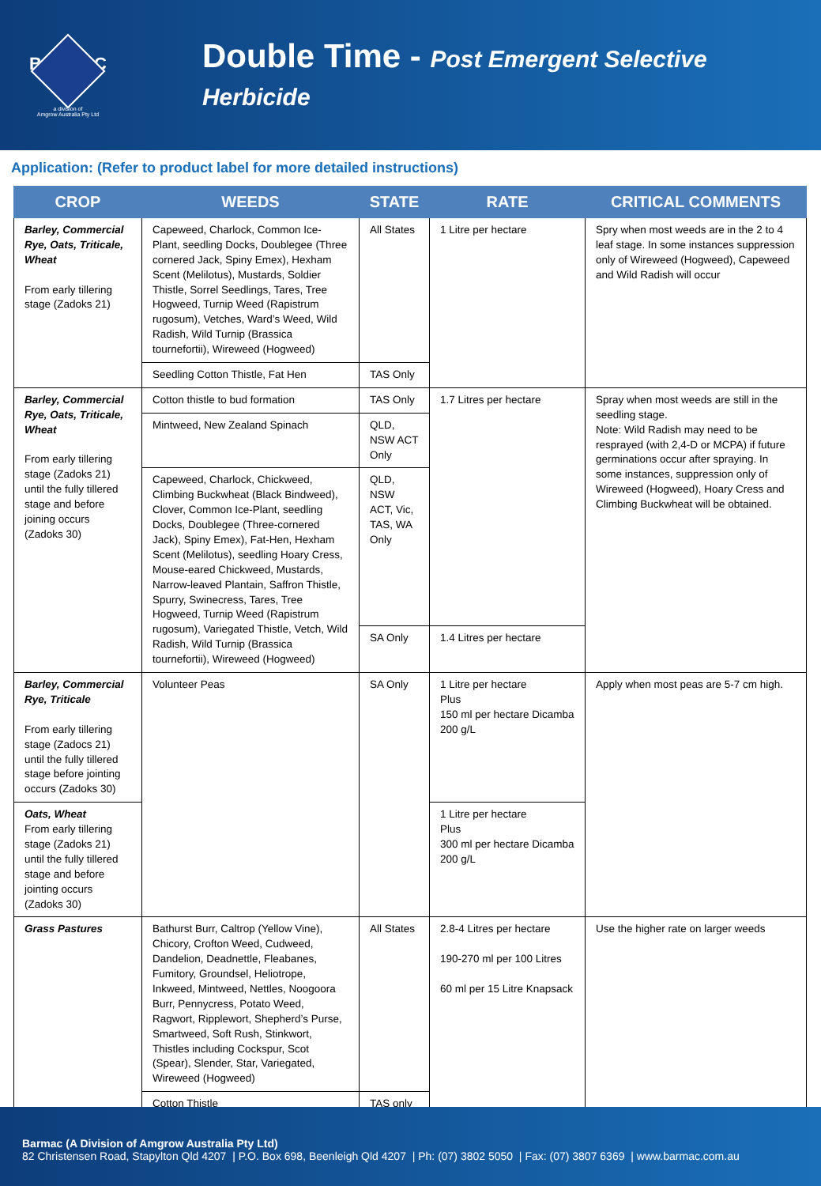BARMAC
a division of
Amgrow Australia Pty Ltd
Double Time - Post Emergent Selective Herbicide
Application: (Refer to product label for more detailed instructions)
| CROP | WEEDS | STATE | RATE | CRITICAL COMMENTS |
| --- | --- | --- | --- | --- |
| Barley, Commercial Rye, Oats, Triticale, Wheat From early tillering stage (Zadoks 21) | Capeweed, Charlock, Common Ice-Plant, seedling Docks, Doublegee (Three cornered Jack, Spiny Emex), Hexham Scent (Melilotus), Mustards, Soldier Thistle, Sorrel Seedlings, Tares, Tree Hogweed, Turnip Weed (Rapistrum rugosum), Vetches, Ward’s Weed, Wild Radish, Wild Turnip (Brassica tournefortii), Wireweed (Hogweed) | All States | 1 Litre per hectare | Spry when most weeds are in the 2 to 4 leaf stage. In some instances suppression only of Wireweed (Hogweed), Capeweed and Wild Radish will occur |
| | Seedling Cotton Thistle, Fat Hen | TAS Only | | |
| Barley, Commercial Rye, Oats, Triticale, Wheat From early tillering stage (Zadoks 21) until the fully tillered stage and before joining occurs (Zadoks 30) | Cotton thistle to bud formation | TAS Only | 1.7 Litres per hectare | Spray when most weeds are still in the seedling stage. Note: Wild Radish may need to be resprayed (with 2,4-D or MCPA) if future germinations occur after spraying. In some instances, suppression only of Wireweed (Hogweed), Hoary Cress and Climbing Buckwheat will be obtained. |
| | Mintweed, New Zealand Spinach | QLD, NSW ACT Only | | |
| | Capeweed, Charlock, Chickweed, Climbing Buckwheat (Black Bindweed), Clover, Common Ice-Plant, seedling Docks, Doublegee (Three-cornered Jack), Spiny Emex), Fat-Hen, Hexham Scent (Melilotus), seedling Hoary Cress, Mouse-eared Chickweed, Mustards, Narrow-leaved Plantain, Saffron Thistle, Spurry, Swinecress, Tares, Tree Hogweed, Turnip Weed (Rapistrum rugosum), Variegated Thistle, Vetch, Wild Radish, Wild Turnip (Brassica tournefortii), Wireweed (Hogweed) | QLD, NSW ACT, Vic, TAS, WA Only | | |
| | | SA Only | 1.4 Litres per hectare | |
| Barley, Commercial Rye, Triticale From early tillering stage (Zadocs 21) until the fully tillered stage before jointing occurs (Zadoks 30) | Volunteer Peas | SA Only | 1 Litre per hectare Plus 150 ml per hectare Dicamba 200 g/L | Apply when most peas are 5-7 cm high. |
| Oats, Wheat From early tillering stage (Zadoks 21) until the fully tillered stage and before jointing occurs (Zadoks 30) | | | 1 Litre per hectare Plus 300 ml per hectare Dicamba 200 g/L | |
| Grass Pastures | Bathurst Burr, Caltrop (Yellow Vine), Chicory, Crofton Weed, Cudweed, Dandelion, Deadnettle, Fleabanes, Fumitory, Groundsel, Heliotrope, Inkweed, Mintweed, Nettles, Noogoora Burr, Pennycress, Potato Weed, Ragwort, Ripplewort, Shepherd’s Purse, Smartweed, Soft Rush, Stinkwort, Thistles including Cockspur, Scot (Spear), Slender, Star, Variegated, Wireweed (Hogweed) | All States | 2.8-4 Litres per hectare 190-270 ml per 100 Litres 60 ml per 15 Litre Knapsack | Use the higher rate on larger weeds |
| | Cotton Thistle | TAS only | | |
Barmac (A Division of Amgrow Australia Pty Ltd)
82 Christensen Road, Stapylton Qld 4207 | P.O. Box 698, Beenleigh Qld 4207 | Ph: (07) 3802 5050 | Fax: (07) 3807 6369 | www.barmac.com.au